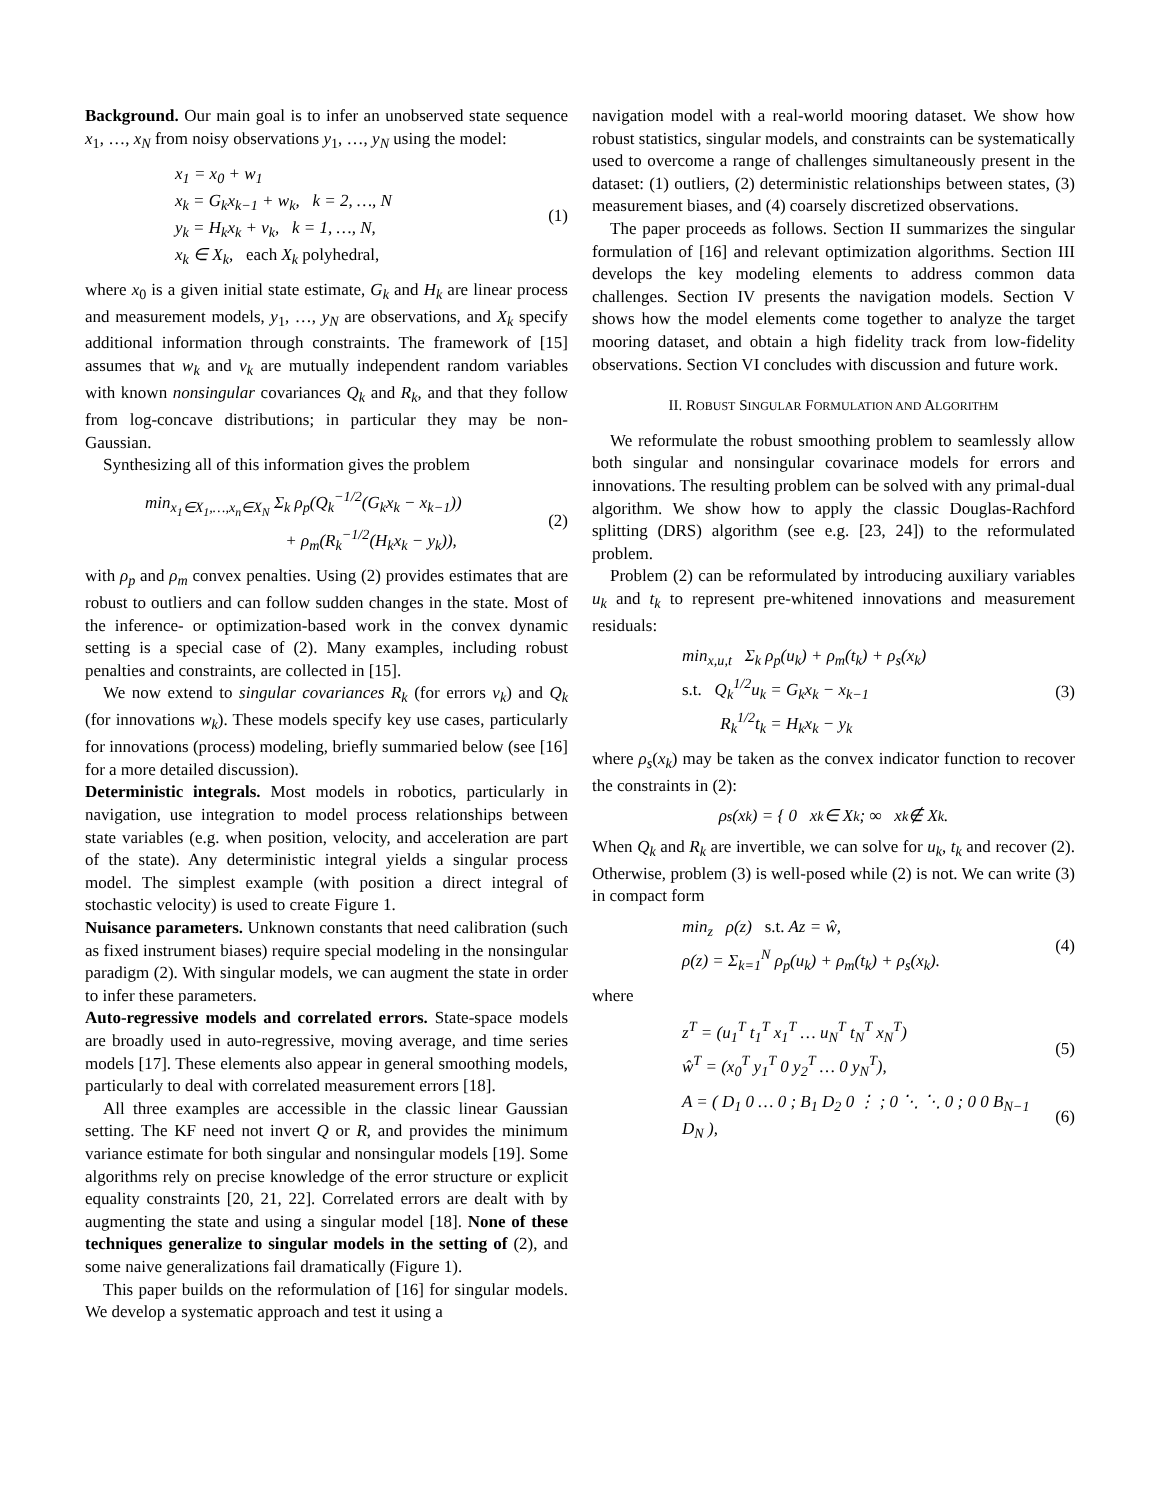Background. Our main goal is to infer an unobserved state sequence x<sub>1</sub>, …, x<sub>N</sub> from noisy observations y<sub>1</sub>, …, y<sub>N</sub> using the model:
x<sub>1</sub> = x<sub>0</sub> + w<sub>1</sub>
x<sub>k</sub> = G<sub>k</sub>x<sub>k−1</sub> + w<sub>k</sub>, k = 2, …, N
y<sub>k</sub> = H<sub>k</sub>x<sub>k</sub> + v<sub>k</sub>, k = 1, …, N,
x<sub>k</sub> ∈ X<sub>k</sub>, each X<sub>k</sub> polyhedral,
(1)
where x<sub>0</sub> is a given initial state estimate, G<sub>k</sub> and H<sub>k</sub> are linear process and measurement models, y<sub>1</sub>, …, y<sub>N</sub> are observations, and X<sub>k</sub> specify additional information through constraints. The framework of [15] assumes that w<sub>k</sub> and v<sub>k</sub> are mutually independent random variables with known nonsingular covariances Q<sub>k</sub> and R<sub>k</sub>, and that they follow from log-concave distributions; in particular they may be non-Gaussian.
Synthesizing all of this information gives the problem
min<sub>x<sub>1</sub>∈X<sub>1</sub>,…,x<sub>n</sub>∈X<sub>N</sub></sub> Σ<sub>k</sub> ρ<sub>p</sub>(Q<sub>k</sub><sup>−1/2</sup>(G<sub>k</sub>x<sub>k</sub> − x<sub>k−1</sub>))
+ ρ<sub>m</sub>(R<sub>k</sub><sup>−1/2</sup>(H<sub>k</sub>x<sub>k</sub> − y<sub>k</sub>)),
(2)
with ρ<sub>p</sub> and ρ<sub>m</sub> convex penalties. Using (2) provides estimates that are robust to outliers and can follow sudden changes in the state. Most of the inference- or optimization-based work in the convex dynamic setting is a special case of (2). Many examples, including robust penalties and constraints, are collected in [15].
We now extend to singular covariances R<sub>k</sub> (for errors v<sub>k</sub>) and Q<sub>k</sub> (for innovations w<sub>k</sub>). These models specify key use cases, particularly for innovations (process) modeling, briefly summaried below (see [16] for a more detailed discussion).
Deterministic integrals. Most models in robotics, particularly in navigation, use integration to model process relationships between state variables (e.g. when position, velocity, and acceleration are part of the state). Any deterministic integral yields a singular process model. The simplest example (with position a direct integral of stochastic velocity) is used to create Figure 1.
Nuisance parameters. Unknown constants that need calibration (such as fixed instrument biases) require special modeling in the nonsingular paradigm (2). With singular models, we can augment the state in order to infer these parameters.
Auto-regressive models and correlated errors. State-space models are broadly used in auto-regressive, moving average, and time series models [17]. These elements also appear in general smoothing models, particularly to deal with correlated measurement errors [18].
All three examples are accessible in the classic linear Gaussian setting. The KF need not invert Q or R, and provides the minimum variance estimate for both singular and nonsingular models [19]. Some algorithms rely on precise knowledge of the error structure or explicit equality constraints [20, 21, 22]. Correlated errors are dealt with by augmenting the state and using a singular model [18]. None of these techniques generalize to singular models in the setting of (2), and some naive generalizations fail dramatically (Figure 1).
This paper builds on the reformulation of [16] for singular models. We develop a systematic approach and test it using a
navigation model with a real-world mooring dataset. We show how robust statistics, singular models, and constraints can be systematically used to overcome a range of challenges simultaneously present in the dataset: (1) outliers, (2) deterministic relationships between states, (3) measurement biases, and (4) coarsely discretized observations.
The paper proceeds as follows. Section II summarizes the singular formulation of [16] and relevant optimization algorithms. Section III develops the key modeling elements to address common data challenges. Section IV presents the navigation models. Section V shows how the model elements come together to analyze the target mooring dataset, and obtain a high fidelity track from low-fidelity observations. Section VI concludes with discussion and future work.
II. ROBUST SINGULAR FORMULATION AND ALGORITHM
We reformulate the robust smoothing problem to seamlessly allow both singular and nonsingular covarinace models for errors and innovations. The resulting problem can be solved with any primal-dual algorithm. We show how to apply the classic Douglas-Rachford splitting (DRS) algorithm (see e.g. [23, 24]) to the reformulated problem.
Problem (2) can be reformulated by introducing auxiliary variables u<sub>k</sub> and t<sub>k</sub> to represent pre-whitened innovations and measurement residuals:
min<sub>x,u,t</sub> Σ<sub>k</sub> ρ<sub>p</sub>(u<sub>k</sub>) + ρ<sub>m</sub>(t<sub>k</sub>) + ρ<sub>s</sub>(x<sub>k</sub>)
s.t. Q<sub>k</sub><sup>1/2</sup>u<sub>k</sub> = G<sub>k</sub>x<sub>k</sub> − x<sub>k−1</sub>
R<sub>k</sub><sup>1/2</sup>t<sub>k</sub> = H<sub>k</sub>x<sub>k</sub> − y<sub>k</sub>
(3)
where ρ<sub>s</sub>(x<sub>k</sub>) may be taken as the convex indicator function to recover the constraints in (2):
ρ<sub>s</sub>(x<sub>k</sub>) = { 0 x<sub>k</sub> ∈ X<sub>k</sub> ; ∞ x<sub>k</sub> ∉ X<sub>k</sub>.
When Q<sub>k</sub> and R<sub>k</sub> are invertible, we can solve for u<sub>k</sub>, t<sub>k</sub> and recover (2). Otherwise, problem (3) is well-posed while (2) is not. We can write (3) in compact form
min<sub>z</sub> ρ(z) s.t. Az = ŵ,
ρ(z) = Σ<sub>k=1</sub><sup>N</sup> ρ<sub>p</sub>(u<sub>k</sub>) + ρ<sub>m</sub>(t<sub>k</sub>) + ρ<sub>s</sub>(x<sub>k</sub>).
(4)
where
z<sup>T</sup> = (u<sub>1</sub><sup>T</sup> t<sub>1</sub><sup>T</sup> x<sub>1</sub><sup>T</sup> … u<sub>N</sub><sup>T</sup> t<sub>N</sub><sup>T</sup> x<sub>N</sub><sup>T</sup>)
ŵ<sup>T</sup> = (x<sub>0</sub><sup>T</sup> y<sub>1</sub><sup>T</sup> 0 y<sub>2</sub><sup>T</sup> … 0 y<sub>N</sub><sup>T</sup>),
(5)
A = ( D<sub>1</sub> 0 … 0 ; B<sub>1</sub> D<sub>2</sub> 0 ⋮ ; 0 ⋱ ⋱ 0 ; 0 0 B<sub>N−1</sub> D<sub>N</sub> ),
(6)